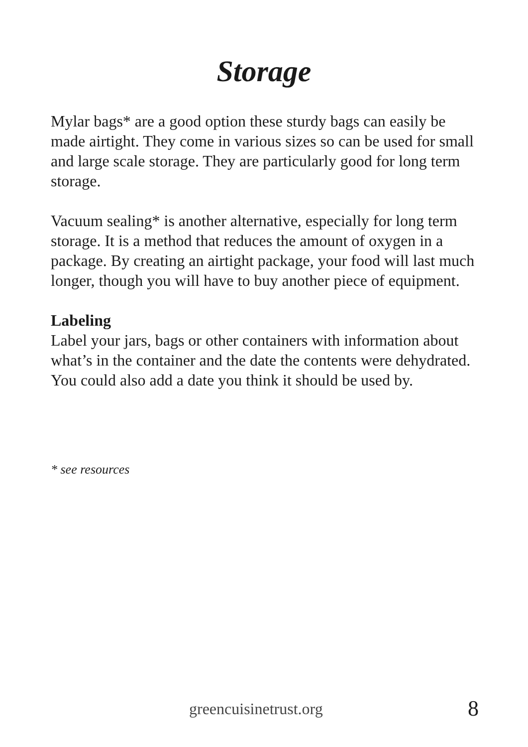Storage
Mylar bags* are a good option these sturdy bags can easily be made airtight. They come in various sizes so can be used for small and large scale storage. They are particularly good for long term storage.
Vacuum sealing* is another alternative, especially for long term storage. It is a method that reduces the amount of oxygen in a package. By creating an airtight package, your food will last much longer, though you will have to buy another piece of equipment.
Labeling
Label your jars, bags or other containers with information about what’s in the container and the date the contents were dehydrated. You could also add a date you think it should be used by.
* see resources
greencuisinetrust.org 8